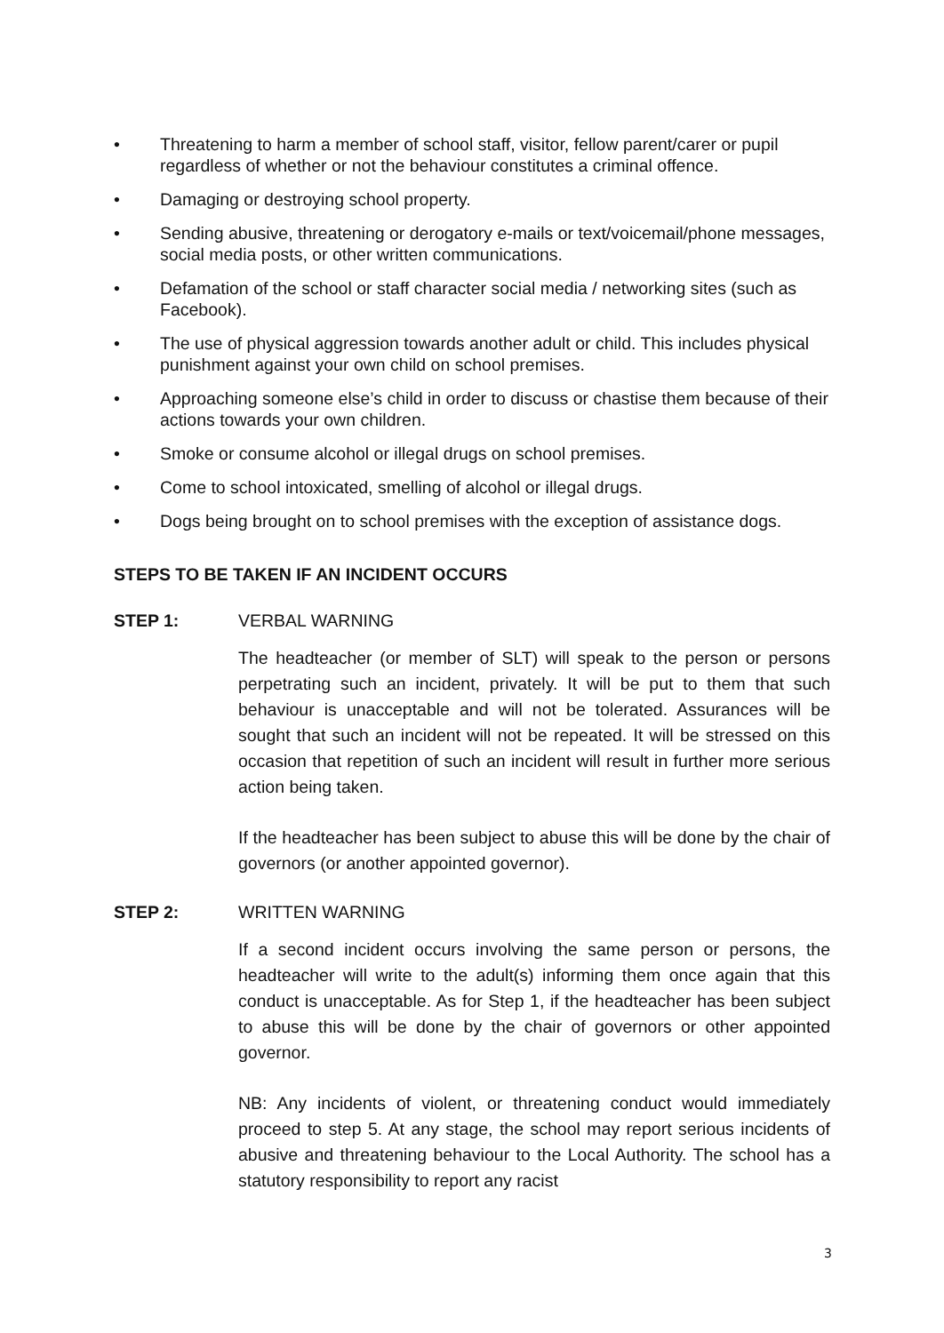• Threatening to harm a member of school staff, visitor, fellow parent/carer or pupil regardless of whether or not the behaviour constitutes a criminal offence.
• Damaging or destroying school property.
• Sending abusive, threatening or derogatory e-mails or text/voicemail/phone messages, social media posts, or other written communications.
• Defamation of the school or staff character social media / networking sites (such as Facebook).
• The use of physical aggression towards another adult or child. This includes physical punishment against your own child on school premises.
• Approaching someone else’s child in order to discuss or chastise them because of their actions towards your own children.
• Smoke or consume alcohol or illegal drugs on school premises.
• Come to school intoxicated, smelling of alcohol or illegal drugs.
• Dogs being brought on to school premises with the exception of assistance dogs.
STEPS TO BE TAKEN IF AN INCIDENT OCCURS
STEP 1: VERBAL WARNING
The headteacher (or member of SLT) will speak to the person or persons perpetrating such an incident, privately. It will be put to them that such behaviour is unacceptable and will not be tolerated. Assurances will be sought that such an incident will not be repeated. It will be stressed on this occasion that repetition of such an incident will result in further more serious action being taken.
If the headteacher has been subject to abuse this will be done by the chair of governors (or another appointed governor).
STEP 2: WRITTEN WARNING
If a second incident occurs involving the same person or persons, the headteacher will write to the adult(s) informing them once again that this conduct is unacceptable. As for Step 1, if the headteacher has been subject to abuse this will be done by the chair of governors or other appointed governor.
NB: Any incidents of violent, or threatening conduct would immediately proceed to step 5. At any stage, the school may report serious incidents of abusive and threatening behaviour to the Local Authority. The school has a statutory responsibility to report any racist
3